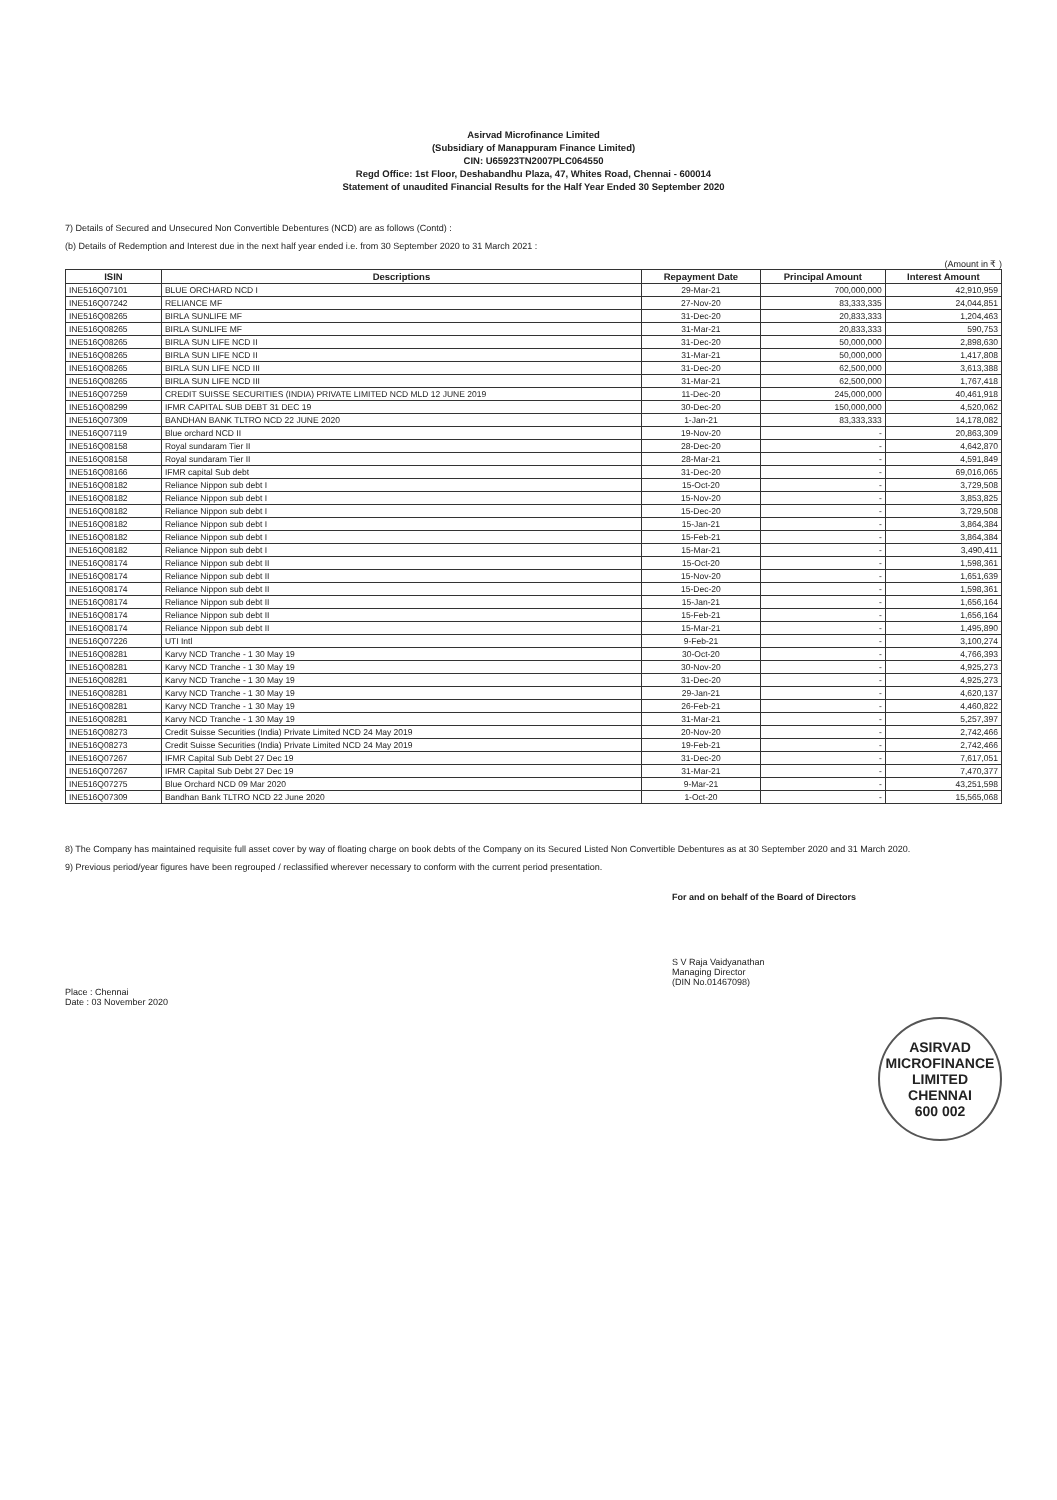Asirvad Microfinance Limited
(Subsidiary of Manappuram Finance Limited)
CIN: U65923TN2007PLC064550
Regd Office: 1st Floor, Deshabandhu Plaza, 47, Whites Road, Chennai - 600014
Statement of unaudited Financial Results for the Half Year Ended 30 September 2020
7) Details of Secured and Unsecured Non Convertible Debentures (NCD) are as follows (Contd) :
(b) Details of Redemption and Interest due in the next half year ended i.e. from 30 September 2020 to 31 March 2021 :
(Amount in ₹ )
| ISIN | Descriptions | Repayment Date | Principal Amount | Interest Amount |
| --- | --- | --- | --- | --- |
| INE516Q07101 | BLUE ORCHARD NCD I | 29-Mar-21 | 700,000,000 | 42,910,959 |
| INE516Q07242 | RELIANCE MF | 27-Nov-20 | 83,333,335 | 24,044,851 |
| INE516Q08265 | BIRLA SUNLIFE MF | 31-Dec-20 | 20,833,333 | 1,204,463 |
| INE516Q08265 | BIRLA SUNLIFE MF | 31-Mar-21 | 20,833,333 | 590,753 |
| INE516Q08265 | BIRLA SUN LIFE NCD II | 31-Dec-20 | 50,000,000 | 2,898,630 |
| INE516Q08265 | BIRLA SUN LIFE NCD II | 31-Mar-21 | 50,000,000 | 1,417,808 |
| INE516Q08265 | BIRLA SUN LIFE NCD III | 31-Dec-20 | 62,500,000 | 3,613,388 |
| INE516Q08265 | BIRLA SUN LIFE NCD III | 31-Mar-21 | 62,500,000 | 1,767,418 |
| INE516Q07259 | CREDIT SUISSE SECURITIES (INDIA) PRIVATE LIMITED NCD MLD 12 JUNE 2019 | 11-Dec-20 | 245,000,000 | 40,461,918 |
| INE516Q08299 | IFMR CAPITAL SUB DEBT 31 DEC 19 | 30-Dec-20 | 150,000,000 | 4,520,062 |
| INE516Q07309 | BANDHAN BANK TLTRO NCD 22 JUNE 2020 | 1-Jan-21 | 83,333,333 | 14,178,082 |
| INE516Q07119 | Blue orchard NCD II | 19-Nov-20 | - | 20,863,309 |
| INE516Q08158 | Royal sundaram Tier II | 28-Dec-20 | - | 4,642,870 |
| INE516Q08158 | Royal sundaram Tier II | 28-Mar-21 | - | 4,591,849 |
| INE516Q08166 | IFMR capital Sub debt | 31-Dec-20 | - | 69,016,065 |
| INE516Q08182 | Reliance Nippon sub debt I | 15-Oct-20 | - | 3,729,508 |
| INE516Q08182 | Reliance Nippon sub debt I | 15-Nov-20 | - | 3,853,825 |
| INE516Q08182 | Reliance Nippon sub debt I | 15-Dec-20 | - | 3,729,508 |
| INE516Q08182 | Reliance Nippon sub debt I | 15-Jan-21 | - | 3,864,384 |
| INE516Q08182 | Reliance Nippon sub debt I | 15-Feb-21 | - | 3,864,384 |
| INE516Q08182 | Reliance Nippon sub debt I | 15-Mar-21 | - | 3,490,411 |
| INE516Q08174 | Reliance Nippon sub debt II | 15-Oct-20 | - | 1,598,361 |
| INE516Q08174 | Reliance Nippon sub debt II | 15-Nov-20 | - | 1,651,639 |
| INE516Q08174 | Reliance Nippon sub debt II | 15-Dec-20 | - | 1,598,361 |
| INE516Q08174 | Reliance Nippon sub debt II | 15-Jan-21 | - | 1,656,164 |
| INE516Q08174 | Reliance Nippon sub debt II | 15-Feb-21 | - | 1,656,164 |
| INE516Q08174 | Reliance Nippon sub debt II | 15-Mar-21 | - | 1,495,890 |
| INE516Q07226 | UTI Intl | 9-Feb-21 | - | 3,100,274 |
| INE516Q08281 | Karvy NCD Tranche - 1 30 May 19 | 30-Oct-20 | - | 4,766,393 |
| INE516Q08281 | Karvy NCD Tranche - 1 30 May 19 | 30-Nov-20 | - | 4,925,273 |
| INE516Q08281 | Karvy NCD Tranche - 1 30 May 19 | 31-Dec-20 | - | 4,925,273 |
| INE516Q08281 | Karvy NCD Tranche - 1 30 May 19 | 29-Jan-21 | - | 4,620,137 |
| INE516Q08281 | Karvy NCD Tranche - 1 30 May 19 | 26-Feb-21 | - | 4,460,822 |
| INE516Q08281 | Karvy NCD Tranche - 1 30 May 19 | 31-Mar-21 | - | 5,257,397 |
| INE516Q08273 | Credit Suisse Securities (India) Private Limited NCD 24 May 2019 | 20-Nov-20 | - | 2,742,466 |
| INE516Q08273 | Credit Suisse Securities (India) Private Limited NCD 24 May 2019 | 19-Feb-21 | - | 2,742,466 |
| INE516Q07267 | IFMR Capital Sub Debt 27 Dec 19 | 31-Dec-20 | - | 7,617,051 |
| INE516Q07267 | IFMR Capital Sub Debt 27 Dec 19 | 31-Mar-21 | - | 7,470,377 |
| INE516Q07275 | Blue Orchard NCD 09 Mar 2020 | 9-Mar-21 | - | 43,251,598 |
| INE516Q07309 | Bandhan Bank TLTRO NCD 22 June 2020 | 1-Oct-20 | - | 15,565,068 |
8) The Company has maintained requisite full asset cover by way of floating charge on book debts of the Company on its Secured Listed Non Convertible Debentures as at 30 September 2020 and 31 March 2020.
9) Previous period/year figures have been regrouped / reclassified wherever necessary to conform with the current period presentation.
Place : Chennai
Date : 03 November 2020
For and on behalf of the Board of Directors
S V Raja Vaidyanathan
Managing Director
(DIN No.01467098)
ASIRVAD MICROFINANCE LIMITED
CHENNAI
600 002